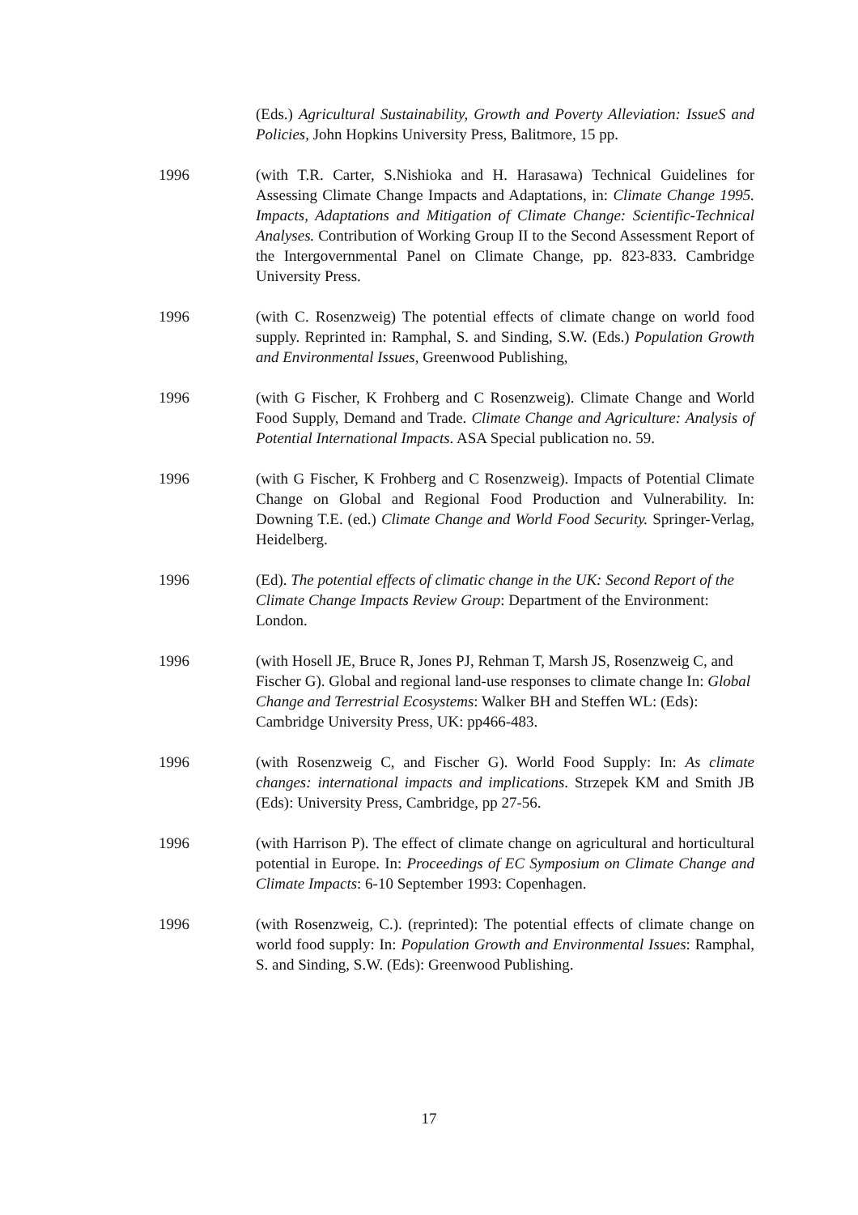(Eds.) Agricultural Sustainability, Growth and Poverty Alleviation: IssueS and Policies, John Hopkins University Press, Balitmore, 15 pp.
1996 (with T.R. Carter, S.Nishioka and H. Harasawa) Technical Guidelines for Assessing Climate Change Impacts and Adaptations, in: Climate Change 1995. Impacts, Adaptations and Mitigation of Climate Change: Scientific-Technical Analyses. Contribution of Working Group II to the Second Assessment Report of the Intergovernmental Panel on Climate Change, pp. 823-833. Cambridge University Press.
1996 (with C. Rosenzweig) The potential effects of climate change on world food supply. Reprinted in: Ramphal, S. and Sinding, S.W. (Eds.) Population Growth and Environmental Issues, Greenwood Publishing,
1996 (with G Fischer, K Frohberg and C Rosenzweig). Climate Change and World Food Supply, Demand and Trade. Climate Change and Agriculture: Analysis of Potential International Impacts. ASA Special publication no. 59.
1996 (with G Fischer, K Frohberg and C Rosenzweig). Impacts of Potential Climate Change on Global and Regional Food Production and Vulnerability. In: Downing T.E. (ed.) Climate Change and World Food Security. Springer-Verlag, Heidelberg.
1996 (Ed). The potential effects of climatic change in the UK: Second Report of the Climate Change Impacts Review Group: Department of the Environment: London.
1996 (with Hosell JE, Bruce R, Jones PJ, Rehman T, Marsh JS, Rosenzweig C, and Fischer G). Global and regional land-use responses to climate change In: Global Change and Terrestrial Ecosystems: Walker BH and Steffen WL: (Eds): Cambridge University Press, UK: pp466-483.
1996 (with Rosenzweig C, and Fischer G). World Food Supply: In: As climate changes: international impacts and implications. Strzepek KM and Smith JB (Eds): University Press, Cambridge, pp 27-56.
1996 (with Harrison P). The effect of climate change on agricultural and horticultural potential in Europe. In: Proceedings of EC Symposium on Climate Change and Climate Impacts: 6-10 September 1993: Copenhagen.
1996 (with Rosenzweig, C.). (reprinted): The potential effects of climate change on world food supply: In: Population Growth and Environmental Issues: Ramphal, S. and Sinding, S.W. (Eds): Greenwood Publishing.
17